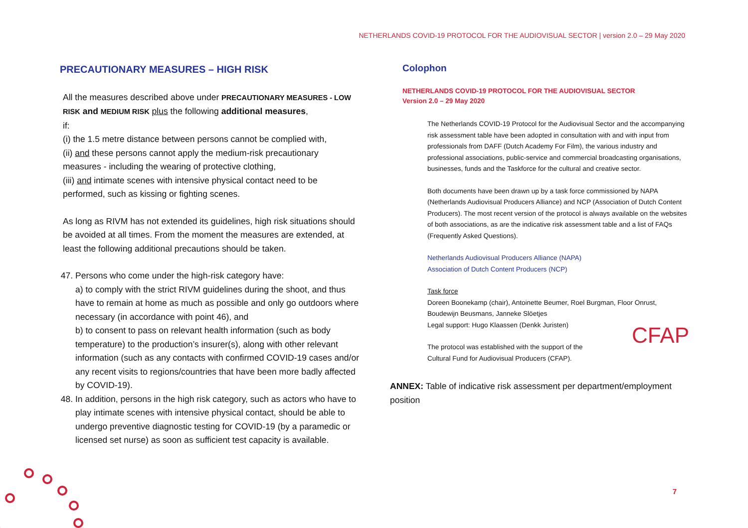NETHERLANDS COVID-19 PROTOCOL FOR THE AUDIOVISUAL SECTOR | version 2.0 – 29 May 2020
PRECAUTIONARY MEASURES – HIGH RISK
All the measures described above under PRECAUTIONARY MEASURES - LOW RISK and MEDIUM RISK plus the following additional measures,
if:
(i) the 1.5 metre distance between persons cannot be complied with,
(ii) and these persons cannot apply the medium-risk precautionary measures - including the wearing of protective clothing,
(iii) and intimate scenes with intensive physical contact need to be performed, such as kissing or fighting scenes.
As long as RIVM has not extended its guidelines, high risk situations should be avoided at all times. From the moment the measures are extended, at least the following additional precautions should be taken.
47. Persons who come under the high-risk category have:
a) to comply with the strict RIVM guidelines during the shoot, and thus have to remain at home as much as possible and only go outdoors where necessary (in accordance with point 46), and
b) to consent to pass on relevant health information (such as body temperature) to the production’s insurer(s), along with other relevant information (such as any contacts with confirmed COVID-19 cases and/or any recent visits to regions/countries that have been more badly affected by COVID-19).
48. In addition, persons in the high risk category, such as actors who have to play intimate scenes with intensive physical contact, should be able to undergo preventive diagnostic testing for COVID-19 (by a paramedic or licensed set nurse) as soon as sufficient test capacity is available.
Colophon
NETHERLANDS COVID-19 PROTOCOL FOR THE AUDIOVISUAL SECTOR
Version 2.0 – 29 May 2020
The Netherlands COVID-19 Protocol for the Audiovisual Sector and the accompanying risk assessment table have been adopted in consultation with and with input from professionals from DAFF (Dutch Academy For Film), the various industry and professional associations, public-service and commercial broadcasting organisations, businesses, funds and the Taskforce for the cultural and creative sector.
Both documents have been drawn up by a task force commissioned by NAPA (Netherlands Audiovisual Producers Alliance) and NCP (Association of Dutch Content Producers). The most recent version of the protocol is always available on the websites of both associations, as are the indicative risk assessment table and a list of FAQs (Frequently Asked Questions).
Netherlands Audiovisual Producers Alliance (NAPA)
Association of Dutch Content Producers (NCP)
Task force
Doreen Boonekamp (chair), Antoinette Beumer, Roel Burgman, Floor Onrust, Boudewijn Beusmans, Janneke Slöetjes
Legal support: Hugo Klaassen (Denkk Juristen)
The protocol was established with the support of the CFAP
Cultural Fund for Audiovisual Producers (CFAP).
ANNEX: Table of indicative risk assessment per department/employment position
7